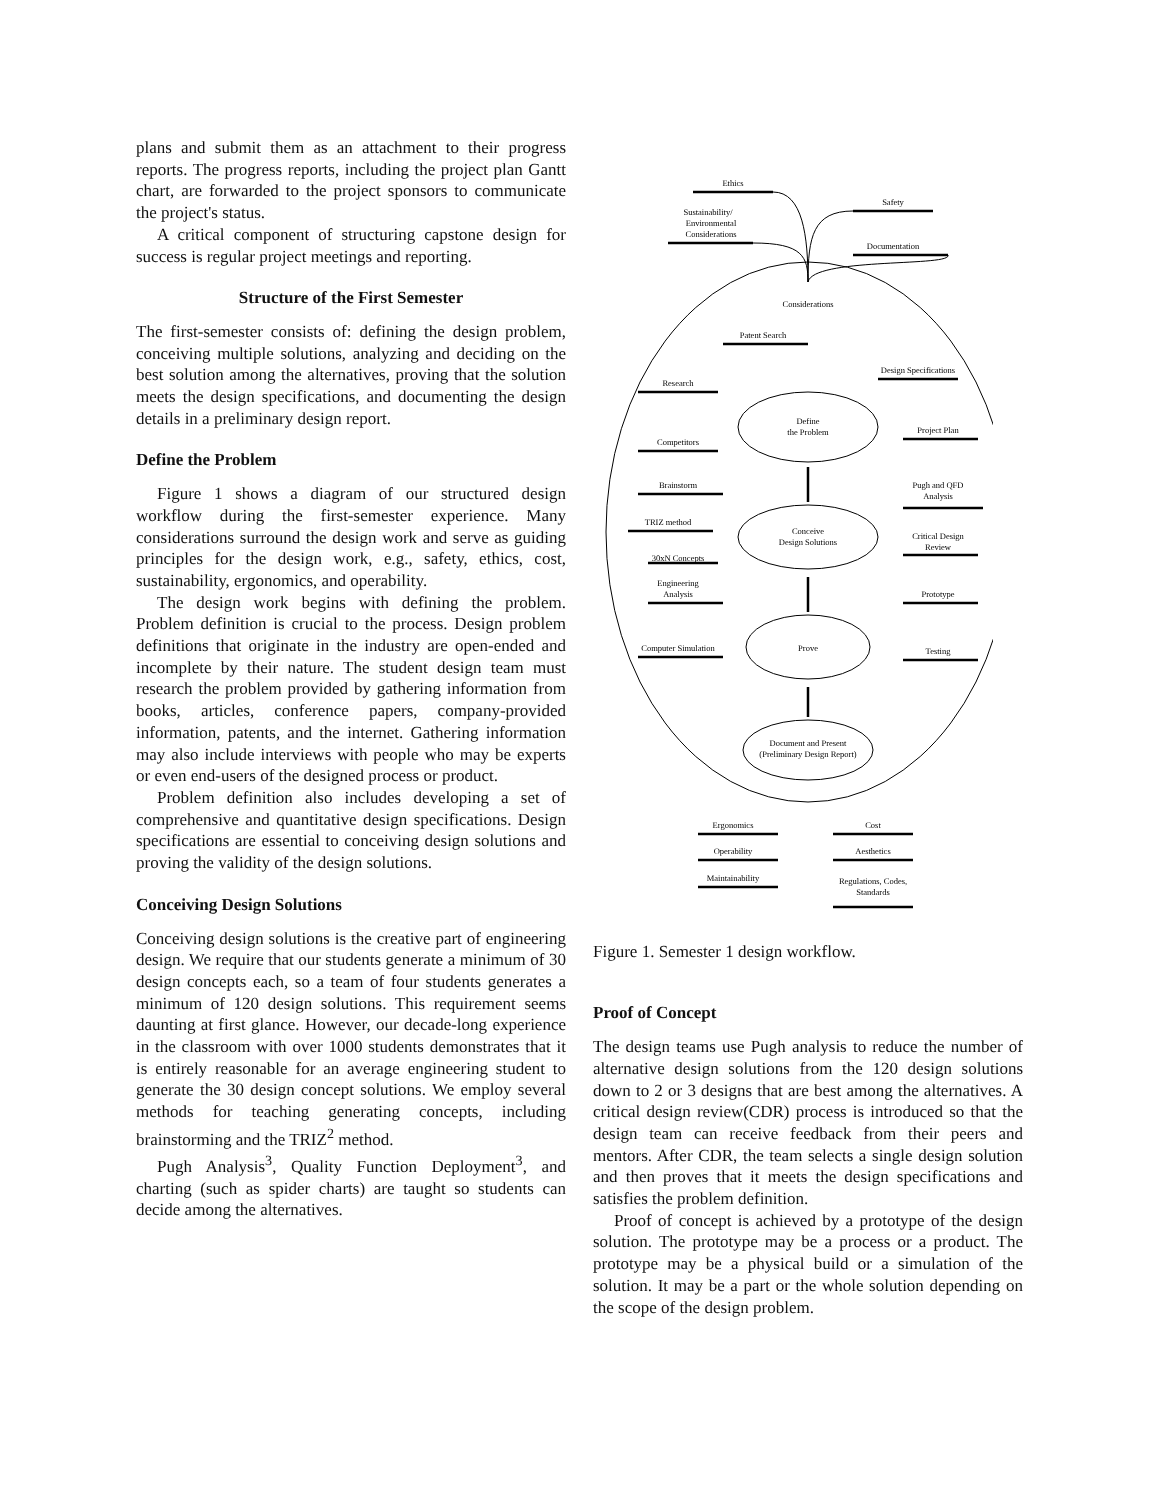plans and submit them as an attachment to their progress reports. The progress reports, including the project plan Gantt chart, are forwarded to the project sponsors to communicate the project's status.
A critical component of structuring capstone design for success is regular project meetings and reporting.
Structure of the First Semester
The first-semester consists of: defining the design problem, conceiving multiple solutions, analyzing and deciding on the best solution among the alternatives, proving that the solution meets the design specifications, and documenting the design details in a preliminary design report.
Define the Problem
Figure 1 shows a diagram of our structured design workflow during the first-semester experience. Many considerations surround the design work and serve as guiding principles for the design work, e.g., safety, ethics, cost, sustainability, ergonomics, and operability.
The design work begins with defining the problem. Problem definition is crucial to the process. Design problem definitions that originate in the industry are open-ended and incomplete by their nature. The student design team must research the problem provided by gathering information from books, articles, conference papers, company-provided information, patents, and the internet. Gathering information may also include interviews with people who may be experts or even end-users of the designed process or product.
Problem definition also includes developing a set of comprehensive and quantitative design specifications. Design specifications are essential to conceiving design solutions and proving the validity of the design solutions.
Conceiving Design Solutions
Conceiving design solutions is the creative part of engineering design. We require that our students generate a minimum of 30 design concepts each, so a team of four students generates a minimum of 120 design solutions. This requirement seems daunting at first glance. However, our decade-long experience in the classroom with over 1000 students demonstrates that it is entirely reasonable for an average engineering student to generate the 30 design concept solutions. We employ several methods for teaching generating concepts, including brainstorming and the TRIZ<sup>2</sup> method.
Pugh Analysis<sup>3</sup>, Quality Function Deployment<sup>3</sup>, and charting (such as spider charts) are taught so students can decide among the alternatives.
Ethics
Safety
Sustainability/
Environmental
Considerations
Documentation
Considerations
Patent Search
Design Specifications
Research
Define
the Problem
Project Plan
Competitors
Brainstorm
Pugh and QFD
Analysis
TRIZ method
Conceive
Design Solutions
Critical Design
Review
30xN Concepts
Engineering
Analysis
Prototype
Computer Simulation
Prove
Testing
Document and Present
(Preliminary Design Report)
Ergonomics
Cost
Operability
Aesthetics
Maintainability
Regulations, Codes,
Standards
Figure 1. Semester 1 design workflow.
Proof of Concept
The design teams use Pugh analysis to reduce the number of alternative design solutions from the 120 design solutions down to 2 or 3 designs that are best among the alternatives. A critical design review(CDR) process is introduced so that the design team can receive feedback from their peers and mentors. After CDR, the team selects a single design solution and then proves that it meets the design specifications and satisfies the problem definition.
Proof of concept is achieved by a prototype of the design solution. The prototype may be a process or a product. The prototype may be a physical build or a simulation of the solution. It may be a part or the whole solution depending on the scope of the design problem.